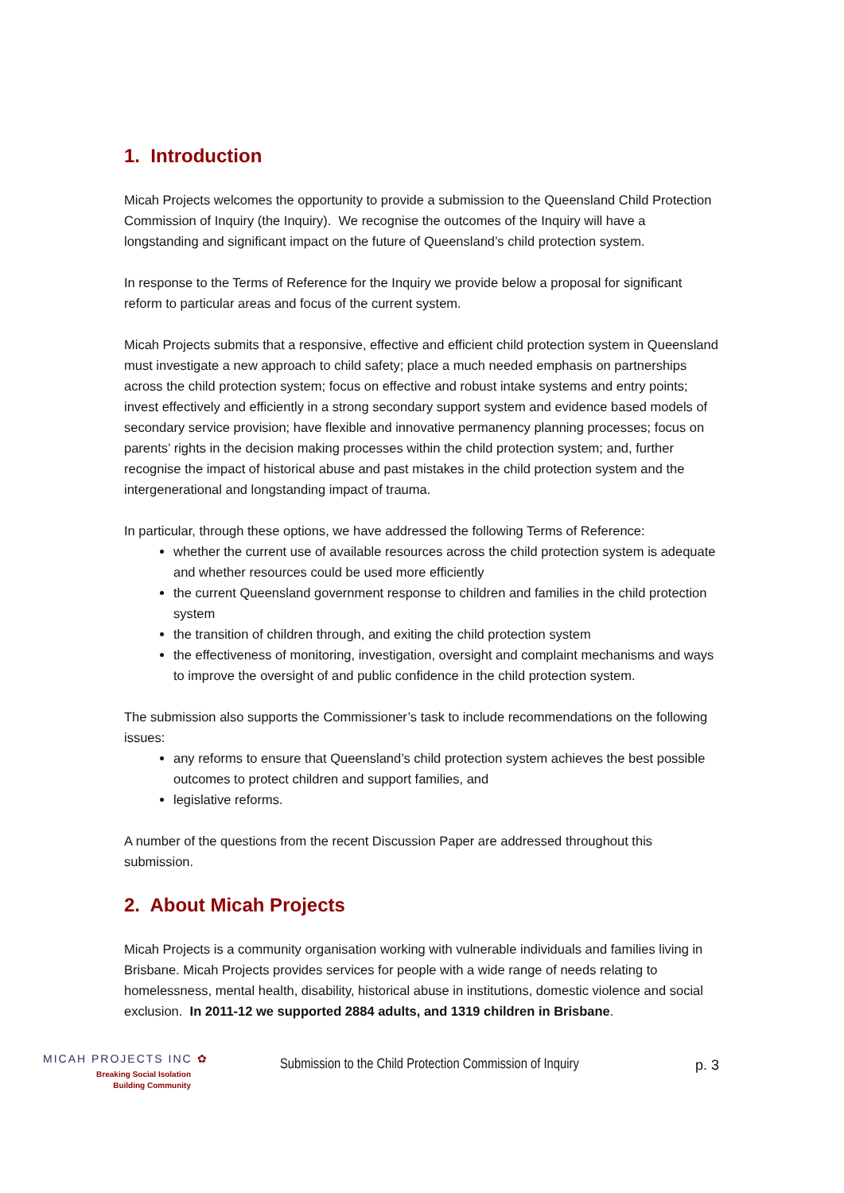1. Introduction
Micah Projects welcomes the opportunity to provide a submission to the Queensland Child Protection Commission of Inquiry (the Inquiry). We recognise the outcomes of the Inquiry will have a longstanding and significant impact on the future of Queensland’s child protection system.
In response to the Terms of Reference for the Inquiry we provide below a proposal for significant reform to particular areas and focus of the current system.
Micah Projects submits that a responsive, effective and efficient child protection system in Queensland must investigate a new approach to child safety; place a much needed emphasis on partnerships across the child protection system; focus on effective and robust intake systems and entry points; invest effectively and efficiently in a strong secondary support system and evidence based models of secondary service provision; have flexible and innovative permanency planning processes; focus on parents’ rights in the decision making processes within the child protection system; and, further recognise the impact of historical abuse and past mistakes in the child protection system and the intergenerational and longstanding impact of trauma.
In particular, through these options, we have addressed the following Terms of Reference:
whether the current use of available resources across the child protection system is adequate and whether resources could be used more efficiently
the current Queensland government response to children and families in the child protection system
the transition of children through, and exiting the child protection system
the effectiveness of monitoring, investigation, oversight and complaint mechanisms and ways to improve the oversight of and public confidence in the child protection system.
The submission also supports the Commissioner’s task to include recommendations on the following issues:
any reforms to ensure that Queensland’s child protection system achieves the best possible outcomes to protect children and support families, and
legislative reforms.
A number of the questions from the recent Discussion Paper are addressed throughout this submission.
2. About Micah Projects
Micah Projects is a community organisation working with vulnerable individuals and families living in Brisbane. Micah Projects provides services for people with a wide range of needs relating to homelessness, mental health, disability, historical abuse in institutions, domestic violence and social exclusion. In 2011-12 we supported 2884 adults, and 1319 children in Brisbane.
MICAH PROJECTS INC ✿
Breaking Social Isolation
Building Community
Submission to the Child Protection Commission of Inquiry
p. 3